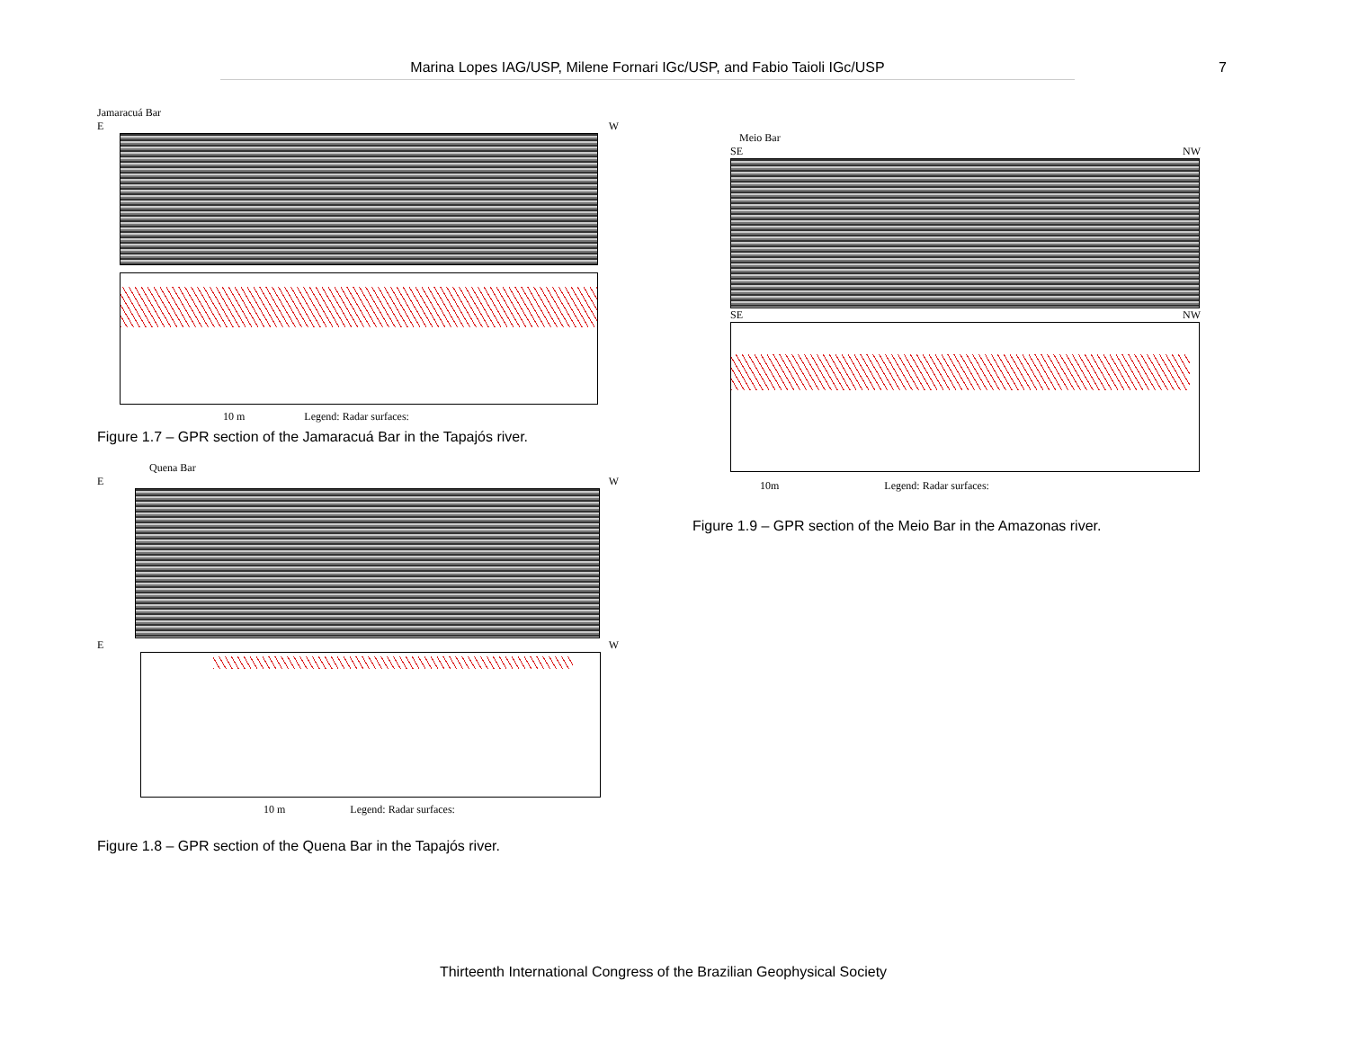Marina Lopes IAG/USP, Milene Fornari IGc/USP, and Fabio Taioli IGc/USP 7
Jamaracuá Bar
E W
10 m Legend: Radar surfaces:
Figure 1.7 – GPR section of the Jamaracuá Bar in the Tapajós river.
Quena Bar
E W
E W
10 m Legend: Radar surfaces:
Figure 1.8 – GPR section of the Quena Bar in the Tapajós river.
Meio Bar
SE NW
SE NW
10m Legend: Radar surfaces:
Figure 1.9 – GPR section of the Meio Bar in the Amazonas river.
Thirteenth International Congress of the Brazilian Geophysical Society